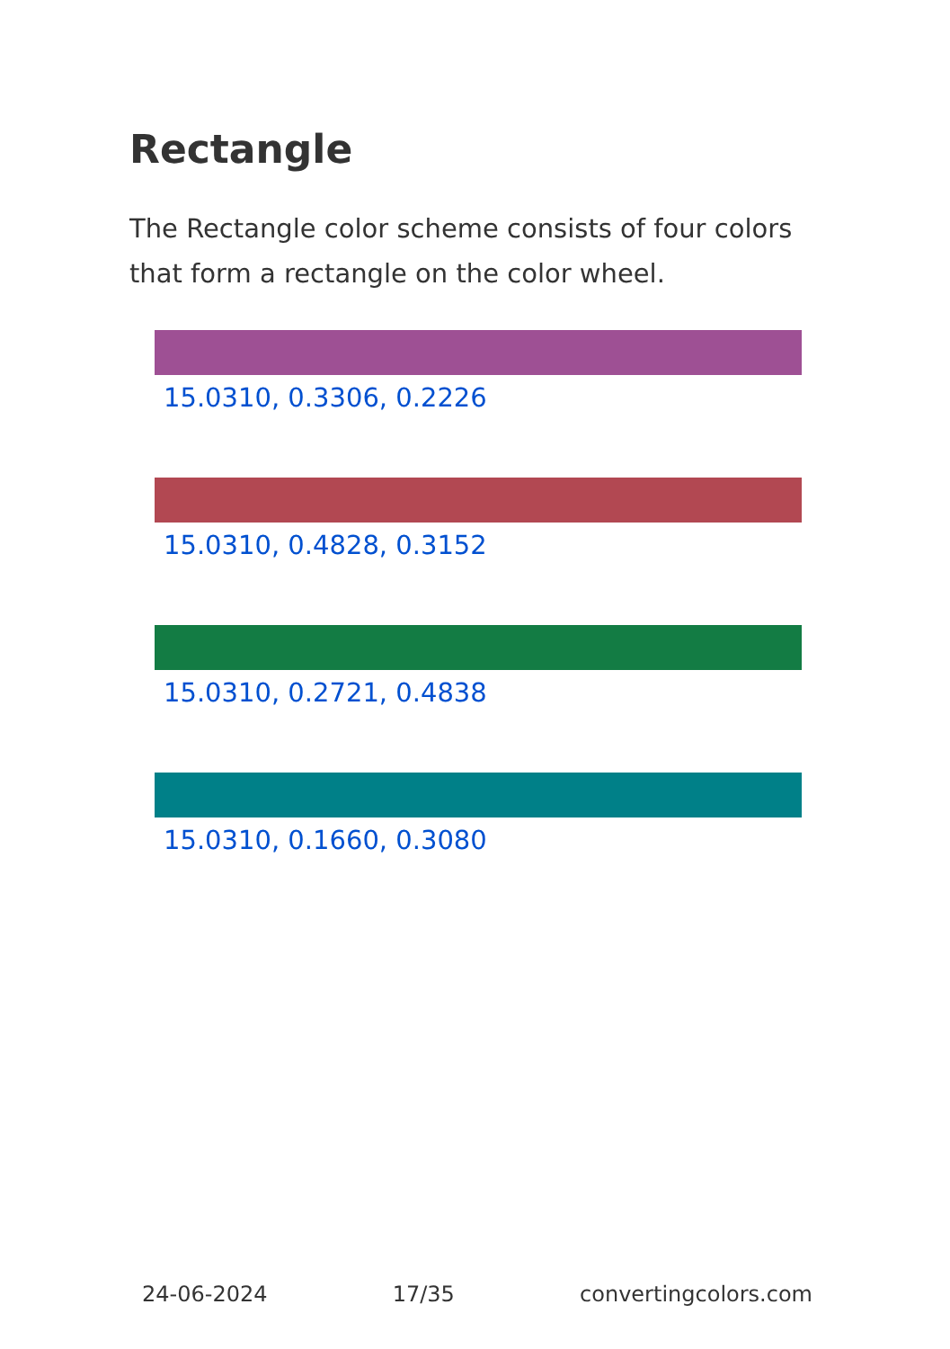Rectangle
The Rectangle color scheme consists of four colors that form a rectangle on the color wheel.
15.0310, 0.3306, 0.2226
15.0310, 0.4828, 0.3152
15.0310, 0.2721, 0.4838
15.0310, 0.1660, 0.3080
24-06-2024 17/35 convertingcolors.com